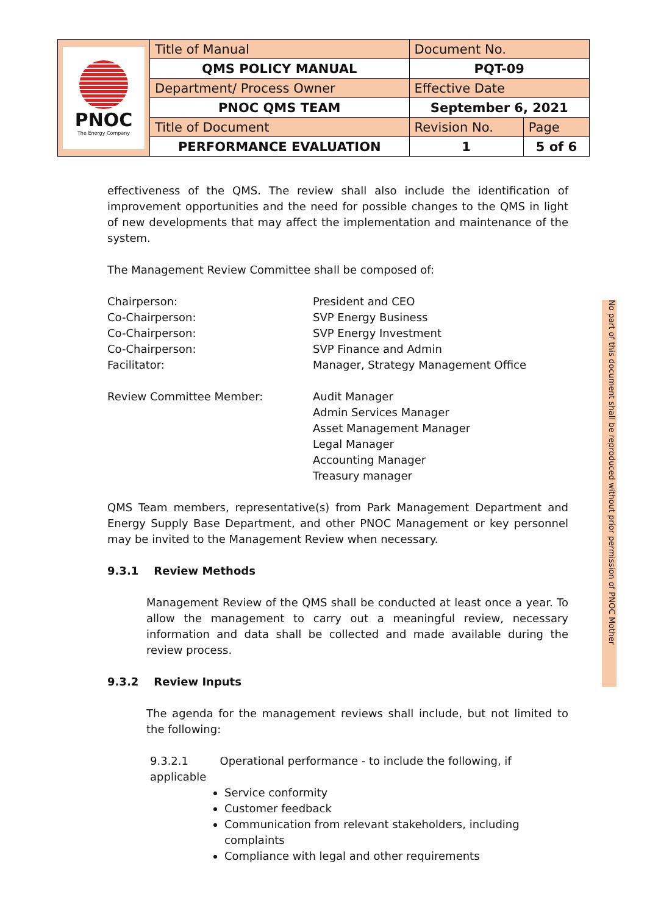| PNOC The Energy Company | Title of Manual | Document No. | |
| | QMS POLICY MANUAL | PQT-09 | |
| | Department/ Process Owner | Effective Date | |
| | PNOC QMS TEAM | September 6, 2021 | |
| | Title of Document | Revision No. | Page |
| | PERFORMANCE EVALUATION | 1 | 5 of 6 |
effectiveness of the QMS. The review shall also include the identification of improvement opportunities and the need for possible changes to the QMS in light of new developments that may affect the implementation and maintenance of the system.
The Management Review Committee shall be composed of:
Chairperson: President and CEO
Co-Chairperson: SVP Energy Business
Co-Chairperson: SVP Energy Investment
Co-Chairperson: SVP Finance and Admin
Facilitator: Manager, Strategy Management Office
Review Committee Member: Audit Manager
Admin Services Manager
Asset Management Manager
Legal Manager
Accounting Manager
Treasury manager
QMS Team members, representative(s) from Park Management Department and Energy Supply Base Department, and other PNOC Management or key personnel may be invited to the Management Review when necessary.
9.3.1 Review Methods
Management Review of the QMS shall be conducted at least once a year. To allow the management to carry out a meaningful review, necessary information and data shall be collected and made available during the review process.
9.3.2 Review Inputs
The agenda for the management reviews shall include, but not limited to the following:
9.3.2.1 Operational performance - to include the following, if applicable
Service conformity
Customer feedback
Communication from relevant stakeholders, including complaints
Compliance with legal and other requirements
No part of this document shall be reproduced without prior permission of PNOC Mother